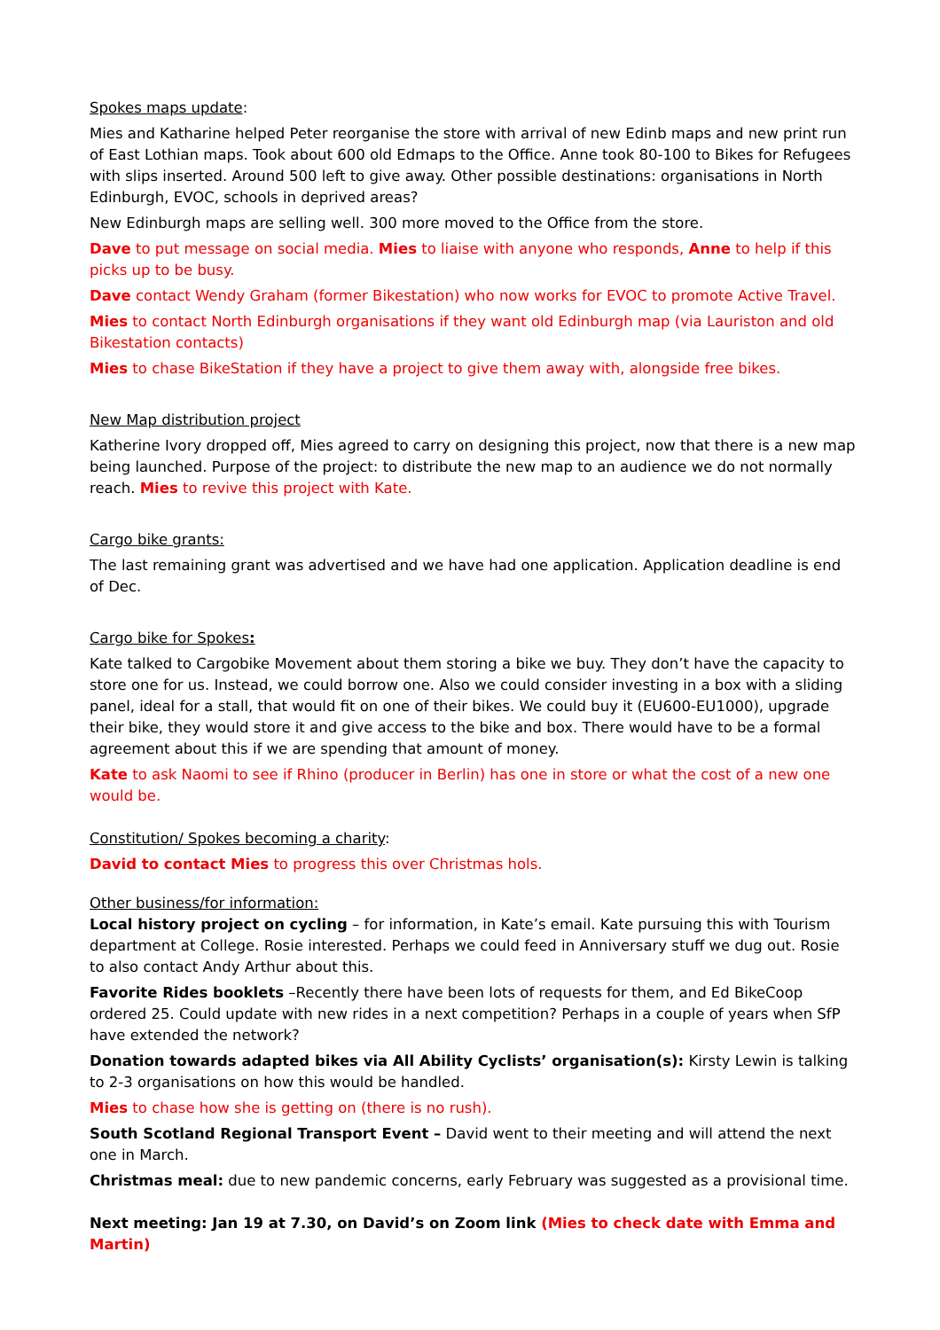Spokes maps update:
Mies and Katharine helped Peter reorganise the store with arrival of new Edinb maps and new print run of East Lothian maps. Took about 600 old Edmaps to the Office. Anne took 80-100 to Bikes for Refugees with slips inserted. Around 500 left to give away. Other possible destinations: organisations in North Edinburgh, EVOC, schools in deprived areas?
New Edinburgh maps are selling well. 300 more moved to the Office from the store.
Dave to put message on social media. Mies to liaise with anyone who responds, Anne to help if this picks up to be busy.
Dave contact Wendy Graham (former Bikestation) who now works for EVOC to promote Active Travel.
Mies to contact North Edinburgh organisations if they want old Edinburgh map (via Lauriston and old Bikestation contacts)
Mies to chase BikeStation if they have a project to give them away with, alongside free bikes.
New Map distribution project
Katherine Ivory dropped off, Mies agreed to carry on designing this project, now that there is a new map being launched. Purpose of the project: to distribute the new map to an audience we do not normally reach. Mies to revive this project with Kate.
Cargo bike grants:
The last remaining grant was advertised and we have had one application. Application deadline is end of Dec.
Cargo bike for Spokes:
Kate talked to Cargobike Movement about them storing a bike we buy. They don’t have the capacity to store one for us. Instead, we could borrow one. Also we could consider investing in a box with a sliding panel, ideal for a stall, that would fit on one of their bikes. We could buy it (EU600-EU1000), upgrade their bike, they would store it and give access to the bike and box. There would have to be a formal agreement about this if we are spending that amount of money.
Kate to ask Naomi to see if Rhino (producer in Berlin) has one in store or what the cost of a new one would be.
Constitution/ Spokes becoming a charity:
David to contact Mies to progress this over Christmas hols.
Other business/for information:
Local history project on cycling – for information, in Kate’s email. Kate pursuing this with Tourism department at College. Rosie interested. Perhaps we could feed in Anniversary stuff we dug out. Rosie to also contact Andy Arthur about this.
Favorite Rides booklets –Recently there have been lots of requests for them, and Ed BikeCoop ordered 25. Could update with new rides in a next competition? Perhaps in a couple of years when SfP have extended the network?
Donation towards adapted bikes via All Ability Cyclists’ organisation(s): Kirsty Lewin is talking to 2-3 organisations on how this would be handled.
Mies to chase how she is getting on (there is no rush).
South Scotland Regional Transport Event – David went to their meeting and will attend the next one in March.
Christmas meal: due to new pandemic concerns, early February was suggested as a provisional time.
Next meeting: Jan 19 at 7.30, on David’s on Zoom link (Mies to check date with Emma and Martin)